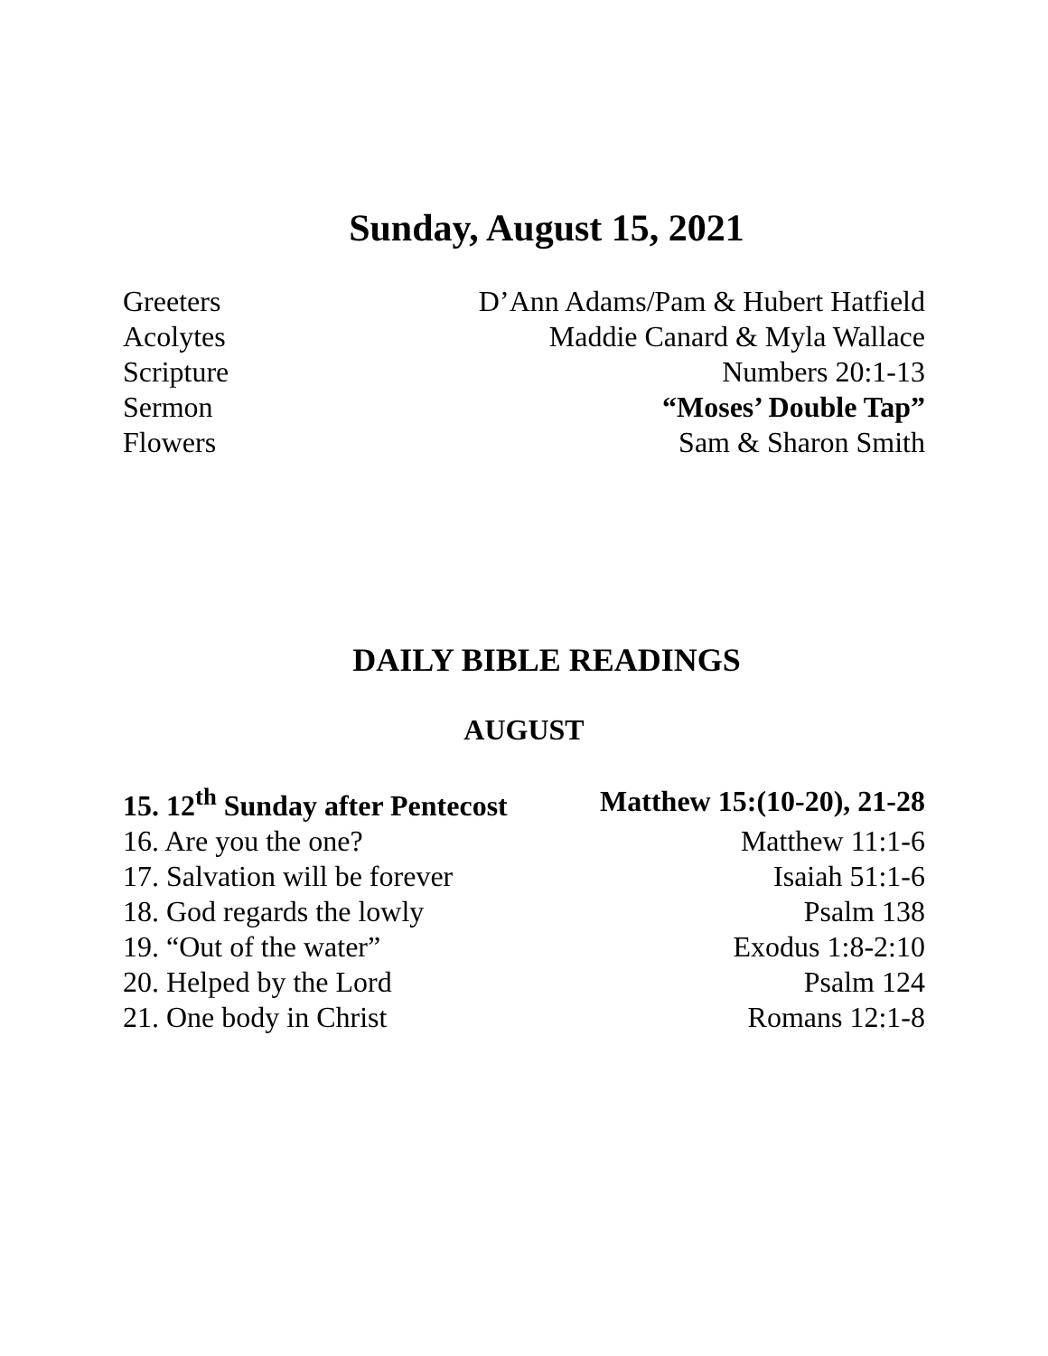Sunday, August 15, 2021
| Greeters | D’Ann Adams/Pam & Hubert Hatfield |
| Acolytes | Maddie Canard & Myla Wallace |
| Scripture | Numbers 20:1-13 |
| Sermon | “Moses’ Double Tap” |
| Flowers | Sam & Sharon Smith |
DAILY BIBLE READINGS
AUGUST
| 15. 12<sup>th</sup> Sunday after Pentecost | Matthew 15:(10-20), 21-28 |
| 16. Are you the one? | Matthew 11:1-6 |
| 17. Salvation will be forever | Isaiah 51:1-6 |
| 18. God regards the lowly | Psalm 138 |
| 19. “Out of the water” | Exodus 1:8-2:10 |
| 20. Helped by the Lord | Psalm 124 |
| 21. One body in Christ | Romans 12:1-8 |